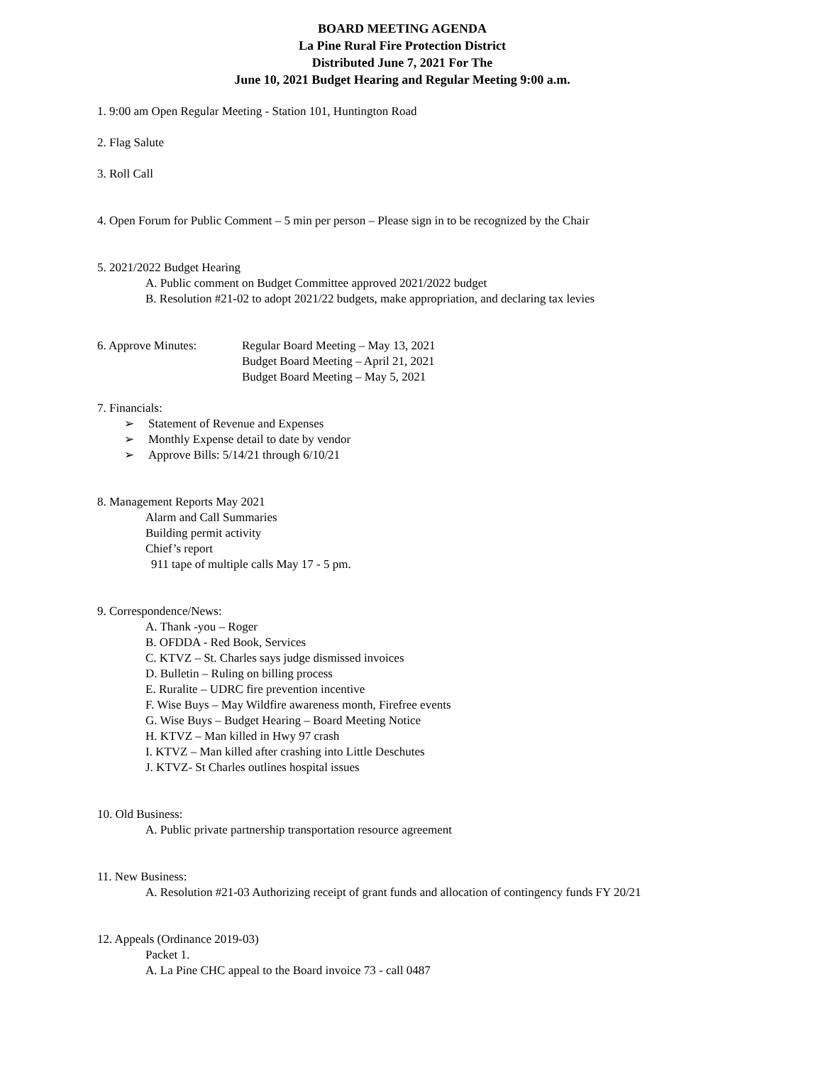BOARD MEETING AGENDA
La Pine Rural Fire Protection District
Distributed June 7, 2021 For The
June 10, 2021 Budget Hearing and Regular Meeting 9:00 a.m.
1. 9:00 am Open Regular Meeting - Station 101, Huntington Road
2. Flag Salute
3. Roll Call
4. Open Forum for Public Comment – 5 min per person – Please sign in to be recognized by the Chair
5. 2021/2022 Budget Hearing
A. Public comment on Budget Committee approved 2021/2022 budget
B. Resolution #21-02 to adopt 2021/22 budgets, make appropriation, and declaring tax levies
6. Approve Minutes: Regular Board Meeting – May 13, 2021
Budget Board Meeting – April 21, 2021
Budget Board Meeting – May 5, 2021
7. Financials:
➢ Statement of Revenue and Expenses
➢ Monthly Expense detail to date by vendor
➢ Approve Bills: 5/14/21 through 6/10/21
8. Management Reports May 2021
Alarm and Call Summaries
Building permit activity
Chief’s report
911 tape of multiple calls May 17 - 5 pm.
9. Correspondence/News:
A. Thank -you – Roger
B. OFDDA - Red Book, Services
C. KTVZ – St. Charles says judge dismissed invoices
D. Bulletin – Ruling on billing process
E. Ruralite – UDRC fire prevention incentive
F. Wise Buys – May Wildfire awareness month, Firefree events
G. Wise Buys – Budget Hearing – Board Meeting Notice
H. KTVZ – Man killed in Hwy 97 crash
I. KTVZ – Man killed after crashing into Little Deschutes
J. KTVZ- St Charles outlines hospital issues
10. Old Business:
A. Public private partnership transportation resource agreement
11. New Business:
A. Resolution #21-03 Authorizing receipt of grant funds and allocation of contingency funds FY 20/21
12. Appeals (Ordinance 2019-03)
Packet 1.
A. La Pine CHC appeal to the Board invoice 73 - call 0487